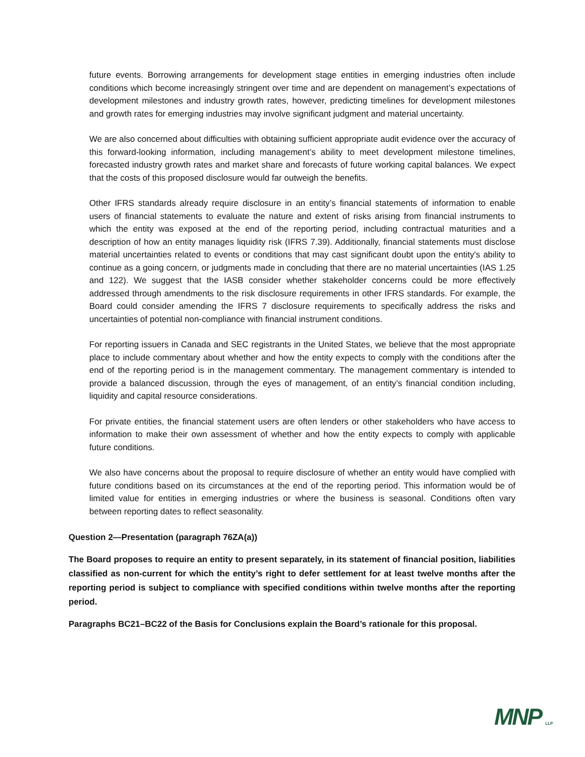future events. Borrowing arrangements for development stage entities in emerging industries often include conditions which become increasingly stringent over time and are dependent on management’s expectations of development milestones and industry growth rates, however, predicting timelines for development milestones and growth rates for emerging industries may involve significant judgment and material uncertainty.
We are also concerned about difficulties with obtaining sufficient appropriate audit evidence over the accuracy of this forward-looking information, including management’s ability to meet development milestone timelines, forecasted industry growth rates and market share and forecasts of future working capital balances. We expect that the costs of this proposed disclosure would far outweigh the benefits.
Other IFRS standards already require disclosure in an entity’s financial statements of information to enable users of financial statements to evaluate the nature and extent of risks arising from financial instruments to which the entity was exposed at the end of the reporting period, including contractual maturities and a description of how an entity manages liquidity risk (IFRS 7.39). Additionally, financial statements must disclose material uncertainties related to events or conditions that may cast significant doubt upon the entity's ability to continue as a going concern, or judgments made in concluding that there are no material uncertainties (IAS 1.25 and 122). We suggest that the IASB consider whether stakeholder concerns could be more effectively addressed through amendments to the risk disclosure requirements in other IFRS standards. For example, the Board could consider amending the IFRS 7 disclosure requirements to specifically address the risks and uncertainties of potential non-compliance with financial instrument conditions.
For reporting issuers in Canada and SEC registrants in the United States, we believe that the most appropriate place to include commentary about whether and how the entity expects to comply with the conditions after the end of the reporting period is in the management commentary. The management commentary is intended to provide a balanced discussion, through the eyes of management, of an entity’s financial condition including, liquidity and capital resource considerations.
For private entities, the financial statement users are often lenders or other stakeholders who have access to information to make their own assessment of whether and how the entity expects to comply with applicable future conditions.
We also have concerns about the proposal to require disclosure of whether an entity would have complied with future conditions based on its circumstances at the end of the reporting period. This information would be of limited value for entities in emerging industries or where the business is seasonal. Conditions often vary between reporting dates to reflect seasonality.
Question 2—Presentation (paragraph 76ZA(a))
The Board proposes to require an entity to present separately, in its statement of financial position, liabilities classified as non-current for which the entity’s right to defer settlement for at least twelve months after the reporting period is subject to compliance with specified conditions within twelve months after the reporting period.
Paragraphs BC21–BC22 of the Basis for Conclusions explain the Board’s rationale for this proposal.
MNP LLP